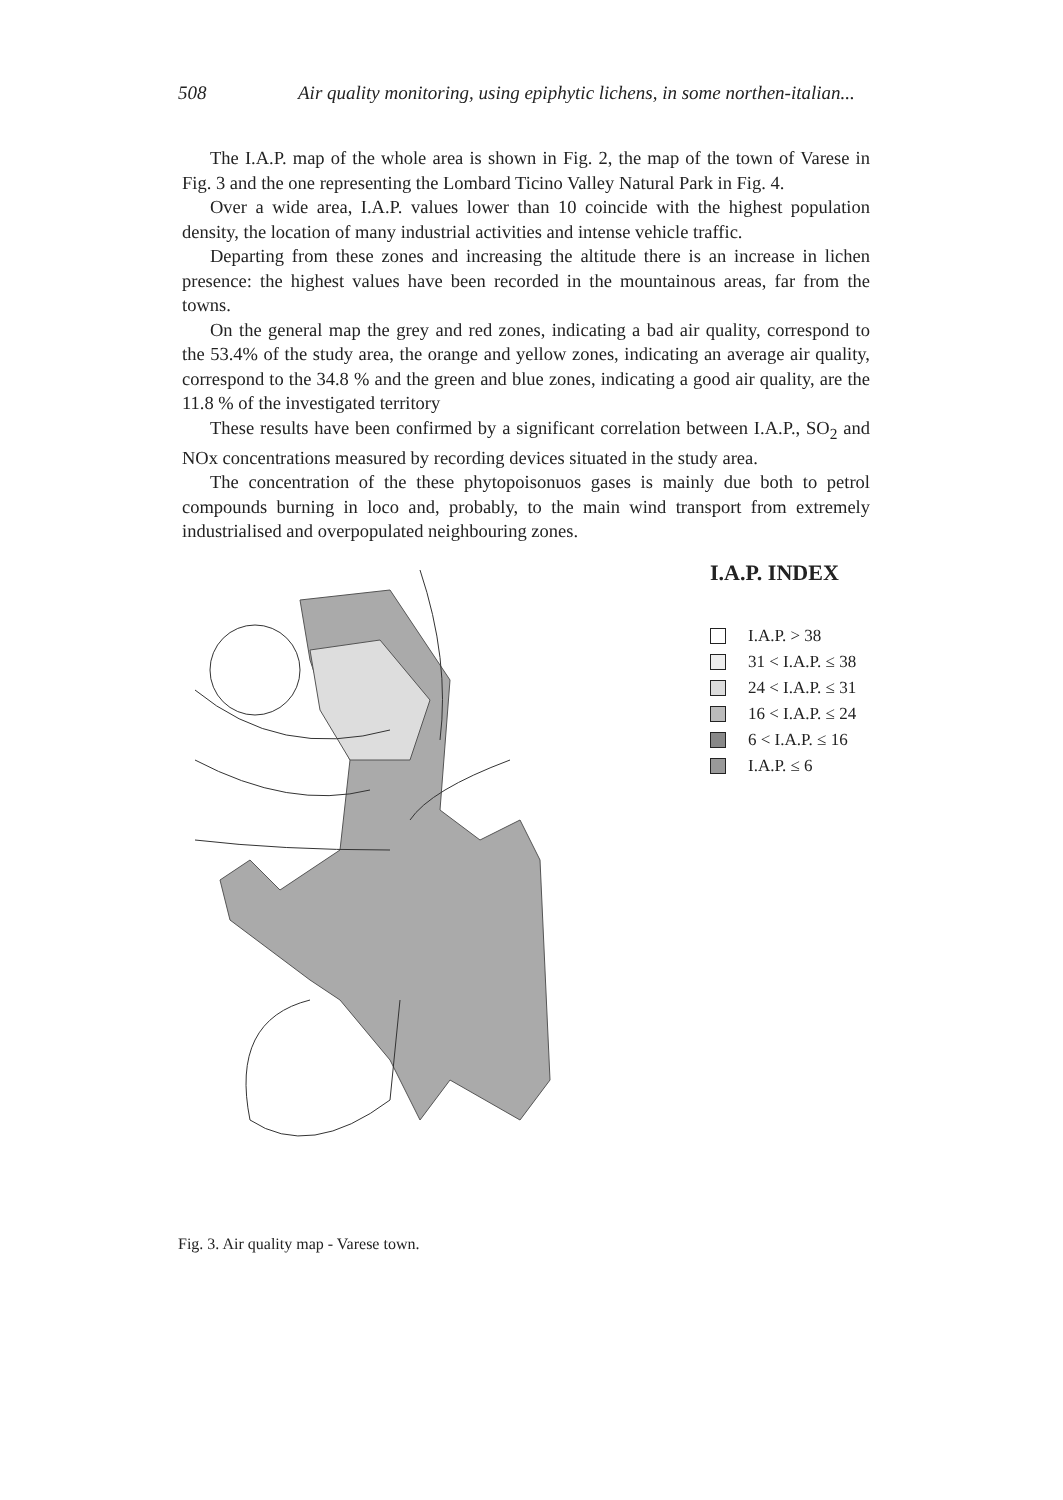508 Air quality monitoring, using epiphytic lichens, in some northen-italian...
The I.A.P. map of the whole area is shown in Fig. 2, the map of the town of Varese in Fig. 3 and the one representing the Lombard Ticino Valley Natural Park in Fig. 4.
Over a wide area, I.A.P. values lower than 10 coincide with the highest population density, the location of many industrial activities and intense vehicle traffic.
Departing from these zones and increasing the altitude there is an increase in lichen presence: the highest values have been recorded in the mountainous areas, far from the towns.
On the general map the grey and red zones, indicating a bad air quality, correspond to the 53.4% of the study area, the orange and yellow zones, indicating an average air quality, correspond to the 34.8 % and the green and blue zones, indicating a good air quality, are the 11.8 % of the investigated territory
These results have been confirmed by a significant correlation between I.A.P., SO<sub>2</sub> and NOx concentrations measured by recording devices situated in the study area.
The concentration of the these phytopoisonuos gases is mainly due both to petrol compounds burning in loco and, probably, to the main wind transport from extremely industrialised and overpopulated neighbouring zones.
I.A.P. INDEX
I.A.P. > 38
31 < I.A.P. ≤ 38
24 < I.A.P. ≤ 31
16 < I.A.P. ≤ 24
6 < I.A.P. ≤ 16
I.A.P. ≤ 6
Fig. 3. Air quality map - Varese town.